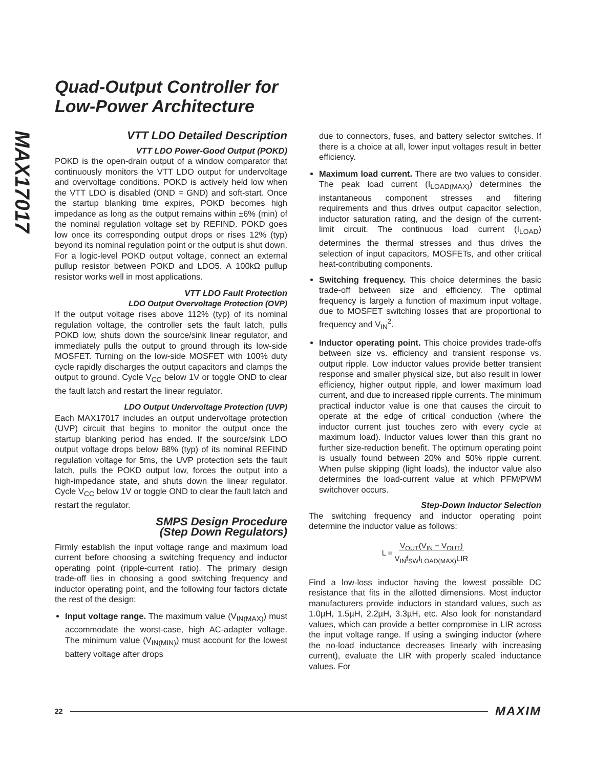MAX17017
Quad-Output Controller for
Low-Power Architecture
VTT LDO Detailed Description
VTT LDO Power-Good Output (POKD)
POKD is the open-drain output of a window comparator that continuously monitors the VTT LDO output for undervoltage and overvoltage conditions. POKD is actively held low when the VTT LDO is disabled (OND = GND) and soft-start. Once the startup blanking time expires, POKD becomes high impedance as long as the output remains within ±6% (min) of the nominal regulation voltage set by REFIND. POKD goes low once its corresponding output drops or rises 12% (typ) beyond its nominal regulation point or the output is shut down. For a logic-level POKD output voltage, connect an external pullup resistor between POKD and LDO5. A 100kΩ pullup resistor works well in most applications.
VTT LDO Fault Protection
LDO Output Overvoltage Protection (OVP)
If the output voltage rises above 112% (typ) of its nominal regulation voltage, the controller sets the fault latch, pulls POKD low, shuts down the source/sink linear regulator, and immediately pulls the output to ground through its low-side MOSFET. Turning on the low-side MOSFET with 100% duty cycle rapidly discharges the output capacitors and clamps the output to ground. Cycle V<sub>CC</sub> below 1V or toggle OND to clear the fault latch and restart the linear regulator.
LDO Output Undervoltage Protection (UVP)
Each MAX17017 includes an output undervoltage protection (UVP) circuit that begins to monitor the output once the startup blanking period has ended. If the source/sink LDO output voltage drops below 88% (typ) of its nominal REFIND regulation voltage for 5ms, the UVP protection sets the fault latch, pulls the POKD output low, forces the output into a high-impedance state, and shuts down the linear regulator. Cycle V<sub>CC</sub> below 1V or toggle OND to clear the fault latch and restart the regulator.
SMPS Design Procedure
(Step Down Regulators)
Firmly establish the input voltage range and maximum load current before choosing a switching frequency and inductor operating point (ripple-current ratio). The primary design trade-off lies in choosing a good switching frequency and inductor operating point, and the following four factors dictate the rest of the design:
Input voltage range. The maximum value (V<sub>IN(MAX)</sub>) must accommodate the worst-case, high AC-adapter voltage. The minimum value (V<sub>IN(MIN)</sub>) must account for the lowest battery voltage after drops
due to connectors, fuses, and battery selector switches. If there is a choice at all, lower input voltages result in better efficiency.
Maximum load current. There are two values to consider. The peak load current (I<sub>LOAD(MAX)</sub>) determines the instantaneous component stresses and filtering requirements and thus drives output capacitor selection, inductor saturation rating, and the design of the current-limit circuit. The continuous load current (I<sub>LOAD</sub>) determines the thermal stresses and thus drives the selection of input capacitors, MOSFETs, and other critical heat-contributing components.
Switching frequency. This choice determines the basic trade-off between size and efficiency. The optimal frequency is largely a function of maximum input voltage, due to MOSFET switching losses that are proportional to frequency and V<sub>IN</sub><sup>2</sup>.
Inductor operating point. This choice provides trade-offs between size vs. efficiency and transient response vs. output ripple. Low inductor values provide better transient response and smaller physical size, but also result in lower efficiency, higher output ripple, and lower maximum load current, and due to increased ripple currents. The minimum practical inductor value is one that causes the circuit to operate at the edge of critical conduction (where the inductor current just touches zero with every cycle at maximum load). Inductor values lower than this grant no further size-reduction benefit. The optimum operating point is usually found between 20% and 50% ripple current. When pulse skipping (light loads), the inductor value also determines the load-current value at which PFM/PWM switchover occurs.
Step-Down Inductor Selection
The switching frequency and inductor operating point determine the inductor value as follows:
L = V<sub>OUT</sub>(V<sub>IN</sub> − V<sub>OUT</sub>)
V<sub>IN</sub>f<sub>SW</sub>I<sub>LOAD(MAX)</sub>LIR
Find a low-loss inductor having the lowest possible DC resistance that fits in the allotted dimensions. Most inductor manufacturers provide inductors in standard values, such as 1.0µH, 1.5µH, 2.2µH, 3.3µH, etc. Also look for nonstandard values, which can provide a better compromise in LIR across the input voltage range. If using a swinging inductor (where the no-load inductance decreases linearly with increasing current), evaluate the LIR with properly scaled inductance values. For
22 MAXIM